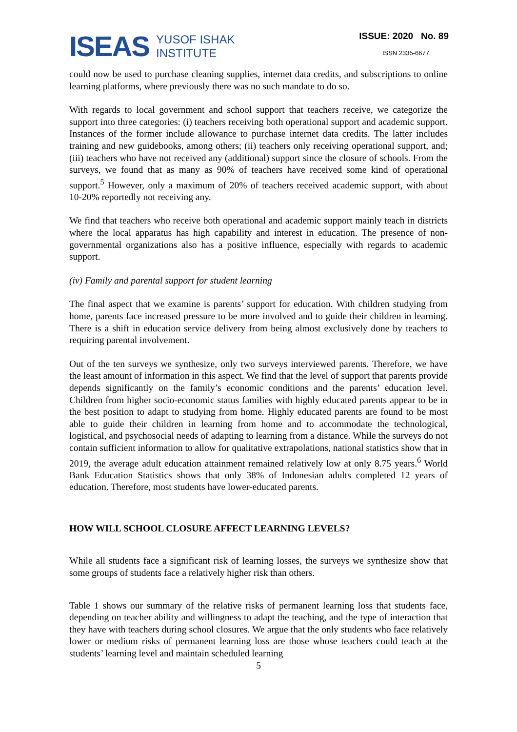ISEAS
YUSOF ISHAK
INSTITUTE
ISSUE: 2020 No. 89
ISSN 2335-6677
could now be used to purchase cleaning supplies, internet data credits, and subscriptions to online learning platforms, where previously there was no such mandate to do so.
With regards to local government and school support that teachers receive, we categorize the support into three categories: (i) teachers receiving both operational support and academic support. Instances of the former include allowance to purchase internet data credits. The latter includes training and new guidebooks, among others; (ii) teachers only receiving operational support, and; (iii) teachers who have not received any (additional) support since the closure of schools. From the surveys, we found that as many as 90% of teachers have received some kind of operational support.<sup>5</sup> However, only a maximum of 20% of teachers received academic support, with about 10-20% reportedly not receiving any.
We find that teachers who receive both operational and academic support mainly teach in districts where the local apparatus has high capability and interest in education. The presence of non-governmental organizations also has a positive influence, especially with regards to academic support.
(iv) Family and parental support for student learning
The final aspect that we examine is parents’ support for education. With children studying from home, parents face increased pressure to be more involved and to guide their children in learning. There is a shift in education service delivery from being almost exclusively done by teachers to requiring parental involvement.
Out of the ten surveys we synthesize, only two surveys interviewed parents. Therefore, we have the least amount of information in this aspect. We find that the level of support that parents provide depends significantly on the family’s economic conditions and the parents’ education level. Children from higher socio-economic status families with highly educated parents appear to be in the best position to adapt to studying from home. Highly educated parents are found to be most able to guide their children in learning from home and to accommodate the technological, logistical, and psychosocial needs of adapting to learning from a distance. While the surveys do not contain sufficient information to allow for qualitative extrapolations, national statistics show that in 2019, the average adult education attainment remained relatively low at only 8.75 years.<sup>6</sup> World Bank Education Statistics shows that only 38% of Indonesian adults completed 12 years of education. Therefore, most students have lower-educated parents.
HOW WILL SCHOOL CLOSURE AFFECT LEARNING LEVELS?
While all students face a significant risk of learning losses, the surveys we synthesize show that some groups of students face a relatively higher risk than others.
Table 1 shows our summary of the relative risks of permanent learning loss that students face, depending on teacher ability and willingness to adapt the teaching, and the type of interaction that they have with teachers during school closures. We argue that the only students who face relatively lower or medium risks of permanent learning loss are those whose teachers could teach at the students’ learning level and maintain scheduled learning
5